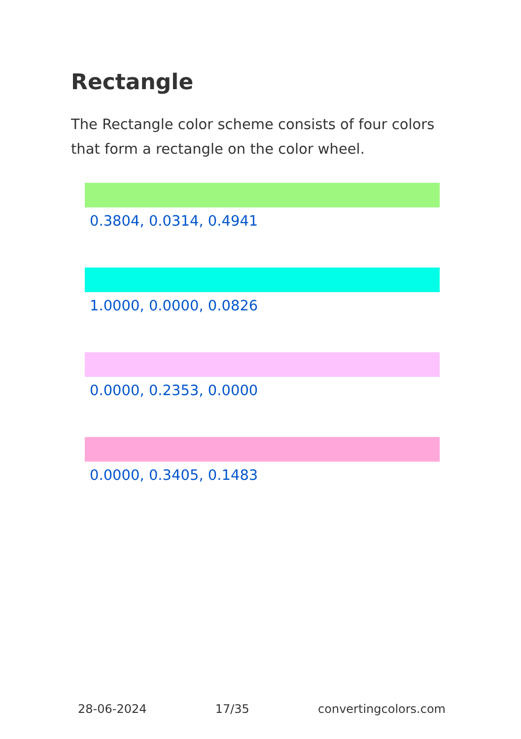Rectangle
The Rectangle color scheme consists of four colors that form a rectangle on the color wheel.
0.3804, 0.0314, 0.4941
1.0000, 0.0000, 0.0826
0.0000, 0.2353, 0.0000
0.0000, 0.3405, 0.1483
28-06-2024 17/35 convertingcolors.com